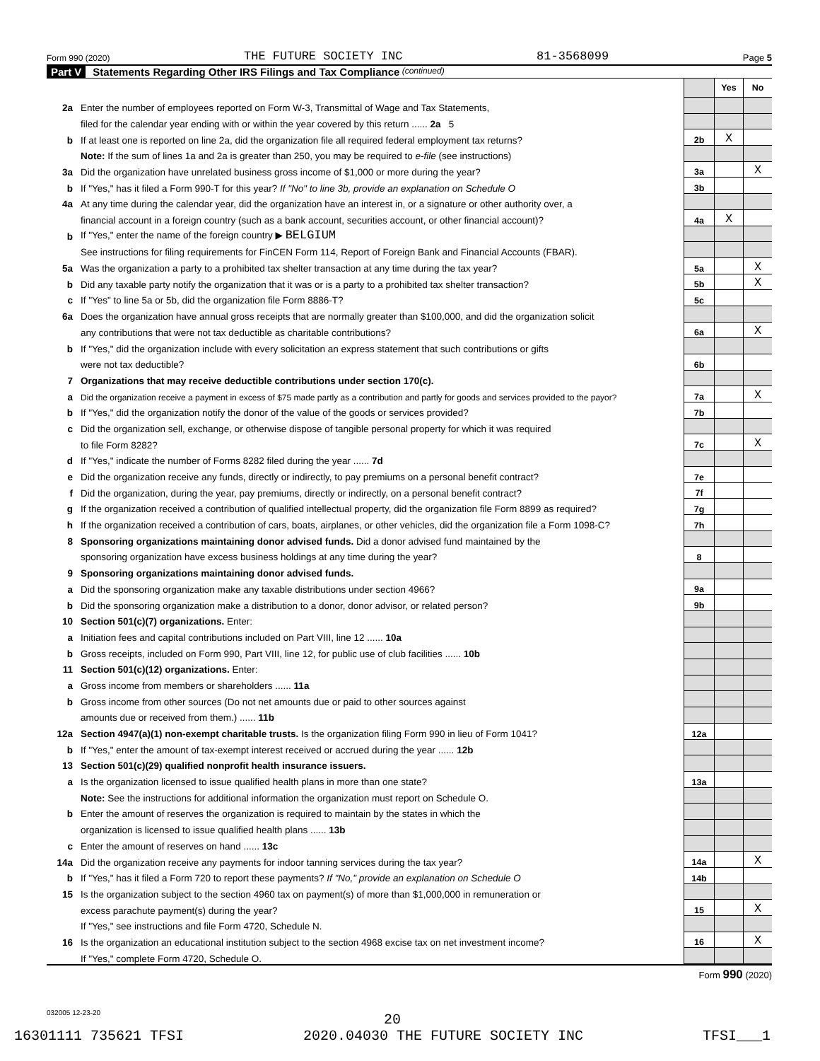Form 990 (2020) THE FUTURE SOCIETY INC 81-3568099 Page 5
Part V Statements Regarding Other IRS Filings and Tax Compliance (continued)
| | | | Yes | No |
| 2a | Enter the number of employees reported on Form W-3, Transmittal of Wage and Tax Statements, | | | |
| | filed for the calendar year ending with or within the year covered by this return ...... 2a 5 | | | |
| b | If at least one is reported on line 2a, did the organization file all required federal employment tax returns? | 2b | X | |
| | Note: If the sum of lines 1a and 2a is greater than 250, you may be required to e-file (see instructions) | | | |
| 3a | Did the organization have unrelated business gross income of $1,000 or more during the year? | 3a | | X |
| b | If "Yes," has it filed a Form 990-T for this year? If "No" to line 3b, provide an explanation on Schedule O | 3b | | |
| 4a | At any time during the calendar year, did the organization have an interest in, or a signature or other authority over, a | | | |
| | financial account in a foreign country (such as a bank account, securities account, or other financial account)? | 4a | X | |
| b | If "Yes," enter the name of the foreign country ▶ BELGIUM | | | |
| | See instructions for filing requirements for FinCEN Form 114, Report of Foreign Bank and Financial Accounts (FBAR). | | | |
| 5a | Was the organization a party to a prohibited tax shelter transaction at any time during the tax year? | 5a | | X |
| b | Did any taxable party notify the organization that it was or is a party to a prohibited tax shelter transaction? | 5b | | X |
| c | If "Yes" to line 5a or 5b, did the organization file Form 8886-T? | 5c | | |
| 6a | Does the organization have annual gross receipts that are normally greater than $100,000, and did the organization solicit | | | |
| | any contributions that were not tax deductible as charitable contributions? | 6a | | X |
| b | If "Yes," did the organization include with every solicitation an express statement that such contributions or gifts | | | |
| | were not tax deductible? | 6b | | |
| 7 | Organizations that may receive deductible contributions under section 170(c). | | | |
| a | Did the organization receive a payment in excess of $75 made partly as a contribution and partly for goods and services provided to the payor? | 7a | | X |
| b | If "Yes," did the organization notify the donor of the value of the goods or services provided? | 7b | | |
| c | Did the organization sell, exchange, or otherwise dispose of tangible personal property for which it was required | | | |
| | to file Form 8282? | 7c | | X |
| d | If "Yes," indicate the number of Forms 8282 filed during the year ...... 7d | | | |
| e | Did the organization receive any funds, directly or indirectly, to pay premiums on a personal benefit contract? | 7e | | |
| f | Did the organization, during the year, pay premiums, directly or indirectly, on a personal benefit contract? | 7f | | |
| g | If the organization received a contribution of qualified intellectual property, did the organization file Form 8899 as required? | 7g | | |
| h | If the organization received a contribution of cars, boats, airplanes, or other vehicles, did the organization file a Form 1098-C? | 7h | | |
| 8 | Sponsoring organizations maintaining donor advised funds. Did a donor advised fund maintained by the | | | |
| | sponsoring organization have excess business holdings at any time during the year? | 8 | | |
| 9 | Sponsoring organizations maintaining donor advised funds. | | | |
| a | Did the sponsoring organization make any taxable distributions under section 4966? | 9a | | |
| b | Did the sponsoring organization make a distribution to a donor, donor advisor, or related person? | 9b | | |
| 10 | Section 501(c)(7) organizations. Enter: | | | |
| a | Initiation fees and capital contributions included on Part VIII, line 12 ...... 10a | | | |
| b | Gross receipts, included on Form 990, Part VIII, line 12, for public use of club facilities ...... 10b | | | |
| 11 | Section 501(c)(12) organizations. Enter: | | | |
| a | Gross income from members or shareholders ...... 11a | | | |
| b | Gross income from other sources (Do not net amounts due or paid to other sources against | | | |
| | amounts due or received from them.) ...... 11b | | | |
| 12a | Section 4947(a)(1) non-exempt charitable trusts. Is the organization filing Form 990 in lieu of Form 1041? | 12a | | |
| b | If "Yes," enter the amount of tax-exempt interest received or accrued during the year ...... 12b | | | |
| 13 | Section 501(c)(29) qualified nonprofit health insurance issuers. | | | |
| a | Is the organization licensed to issue qualified health plans in more than one state? | 13a | | |
| | Note: See the instructions for additional information the organization must report on Schedule O. | | | |
| b | Enter the amount of reserves the organization is required to maintain by the states in which the | | | |
| | organization is licensed to issue qualified health plans ...... 13b | | | |
| c | Enter the amount of reserves on hand ...... 13c | | | |
| 14a | Did the organization receive any payments for indoor tanning services during the tax year? | 14a | | X |
| b | If "Yes," has it filed a Form 720 to report these payments? If "No," provide an explanation on Schedule O | 14b | | |
| 15 | Is the organization subject to the section 4960 tax on payment(s) of more than $1,000,000 in remuneration or | | | |
| | excess parachute payment(s) during the year? | 15 | | X |
| | If "Yes," see instructions and file Form 4720, Schedule N. | | | |
| 16 | Is the organization an educational institution subject to the section 4968 excise tax on net investment income? | 16 | | X |
| | If "Yes," complete Form 4720, Schedule O. | | | |
Form 990 (2020)
032005 12-23-20
20
16301111 735621 TFSI 2020.04030 THE FUTURE SOCIETY INC TFSI___1